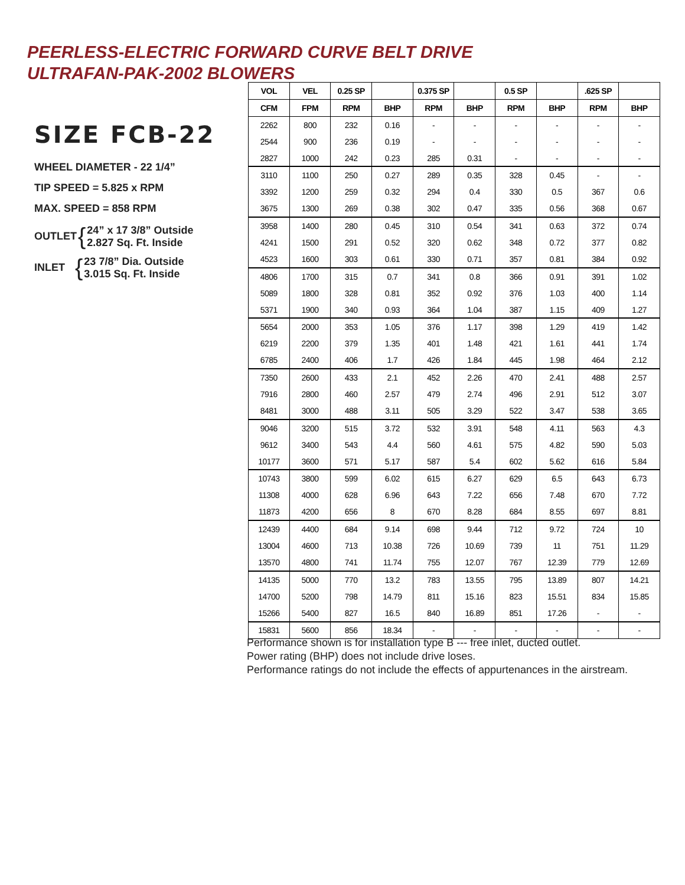PEERLESS-ELECTRIC FORWARD CURVE BELT DRIVE
ULTRAFAN-PAK-2002 BLOWERS
SIZE FCB-22
WHEEL DIAMETER - 22 1/4”
TIP SPEED = 5.825 x RPM
MAX. SPEED = 858 RPM
OUTLET { 24” x 17 3/8” Outside
2.827 Sq. Ft. Inside
INLET { 23 7/8” Dia. Outside
3.015 Sq. Ft. Inside
| VOL | VEL | 0.25 SP | | 0.375 SP | | 0.5 SP | | .625 SP | |
| --- | --- | --- | --- | --- | --- | --- | --- | --- | --- |
| CFM | FPM | RPM | BHP | RPM | BHP | RPM | BHP | RPM | BHP |
| 2262 | 800 | 232 | 0.16 | - | - | - | - | - | - |
| 2544 | 900 | 236 | 0.19 | - | - | - | - | - | - |
| 2827 | 1000 | 242 | 0.23 | 285 | 0.31 | - | - | - | - |
| 3110 | 1100 | 250 | 0.27 | 289 | 0.35 | 328 | 0.45 | - | - |
| 3392 | 1200 | 259 | 0.32 | 294 | 0.4 | 330 | 0.5 | 367 | 0.6 |
| 3675 | 1300 | 269 | 0.38 | 302 | 0.47 | 335 | 0.56 | 368 | 0.67 |
| 3958 | 1400 | 280 | 0.45 | 310 | 0.54 | 341 | 0.63 | 372 | 0.74 |
| 4241 | 1500 | 291 | 0.52 | 320 | 0.62 | 348 | 0.72 | 377 | 0.82 |
| 4523 | 1600 | 303 | 0.61 | 330 | 0.71 | 357 | 0.81 | 384 | 0.92 |
| 4806 | 1700 | 315 | 0.7 | 341 | 0.8 | 366 | 0.91 | 391 | 1.02 |
| 5089 | 1800 | 328 | 0.81 | 352 | 0.92 | 376 | 1.03 | 400 | 1.14 |
| 5371 | 1900 | 340 | 0.93 | 364 | 1.04 | 387 | 1.15 | 409 | 1.27 |
| 5654 | 2000 | 353 | 1.05 | 376 | 1.17 | 398 | 1.29 | 419 | 1.42 |
| 6219 | 2200 | 379 | 1.35 | 401 | 1.48 | 421 | 1.61 | 441 | 1.74 |
| 6785 | 2400 | 406 | 1.7 | 426 | 1.84 | 445 | 1.98 | 464 | 2.12 |
| 7350 | 2600 | 433 | 2.1 | 452 | 2.26 | 470 | 2.41 | 488 | 2.57 |
| 7916 | 2800 | 460 | 2.57 | 479 | 2.74 | 496 | 2.91 | 512 | 3.07 |
| 8481 | 3000 | 488 | 3.11 | 505 | 3.29 | 522 | 3.47 | 538 | 3.65 |
| 9046 | 3200 | 515 | 3.72 | 532 | 3.91 | 548 | 4.11 | 563 | 4.3 |
| 9612 | 3400 | 543 | 4.4 | 560 | 4.61 | 575 | 4.82 | 590 | 5.03 |
| 10177 | 3600 | 571 | 5.17 | 587 | 5.4 | 602 | 5.62 | 616 | 5.84 |
| 10743 | 3800 | 599 | 6.02 | 615 | 6.27 | 629 | 6.5 | 643 | 6.73 |
| 11308 | 4000 | 628 | 6.96 | 643 | 7.22 | 656 | 7.48 | 670 | 7.72 |
| 11873 | 4200 | 656 | 8 | 670 | 8.28 | 684 | 8.55 | 697 | 8.81 |
| 12439 | 4400 | 684 | 9.14 | 698 | 9.44 | 712 | 9.72 | 724 | 10 |
| 13004 | 4600 | 713 | 10.38 | 726 | 10.69 | 739 | 11 | 751 | 11.29 |
| 13570 | 4800 | 741 | 11.74 | 755 | 12.07 | 767 | 12.39 | 779 | 12.69 |
| 14135 | 5000 | 770 | 13.2 | 783 | 13.55 | 795 | 13.89 | 807 | 14.21 |
| 14700 | 5200 | 798 | 14.79 | 811 | 15.16 | 823 | 15.51 | 834 | 15.85 |
| 15266 | 5400 | 827 | 16.5 | 840 | 16.89 | 851 | 17.26 | - | - |
| 15831 | 5600 | 856 | 18.34 | - | - | - | - | - | - |
Performance shown is for installation type B --- free inlet, ducted outlet.
Power rating (BHP) does not include drive loses.
Performance ratings do not include the effects of appurtenances in the airstream.